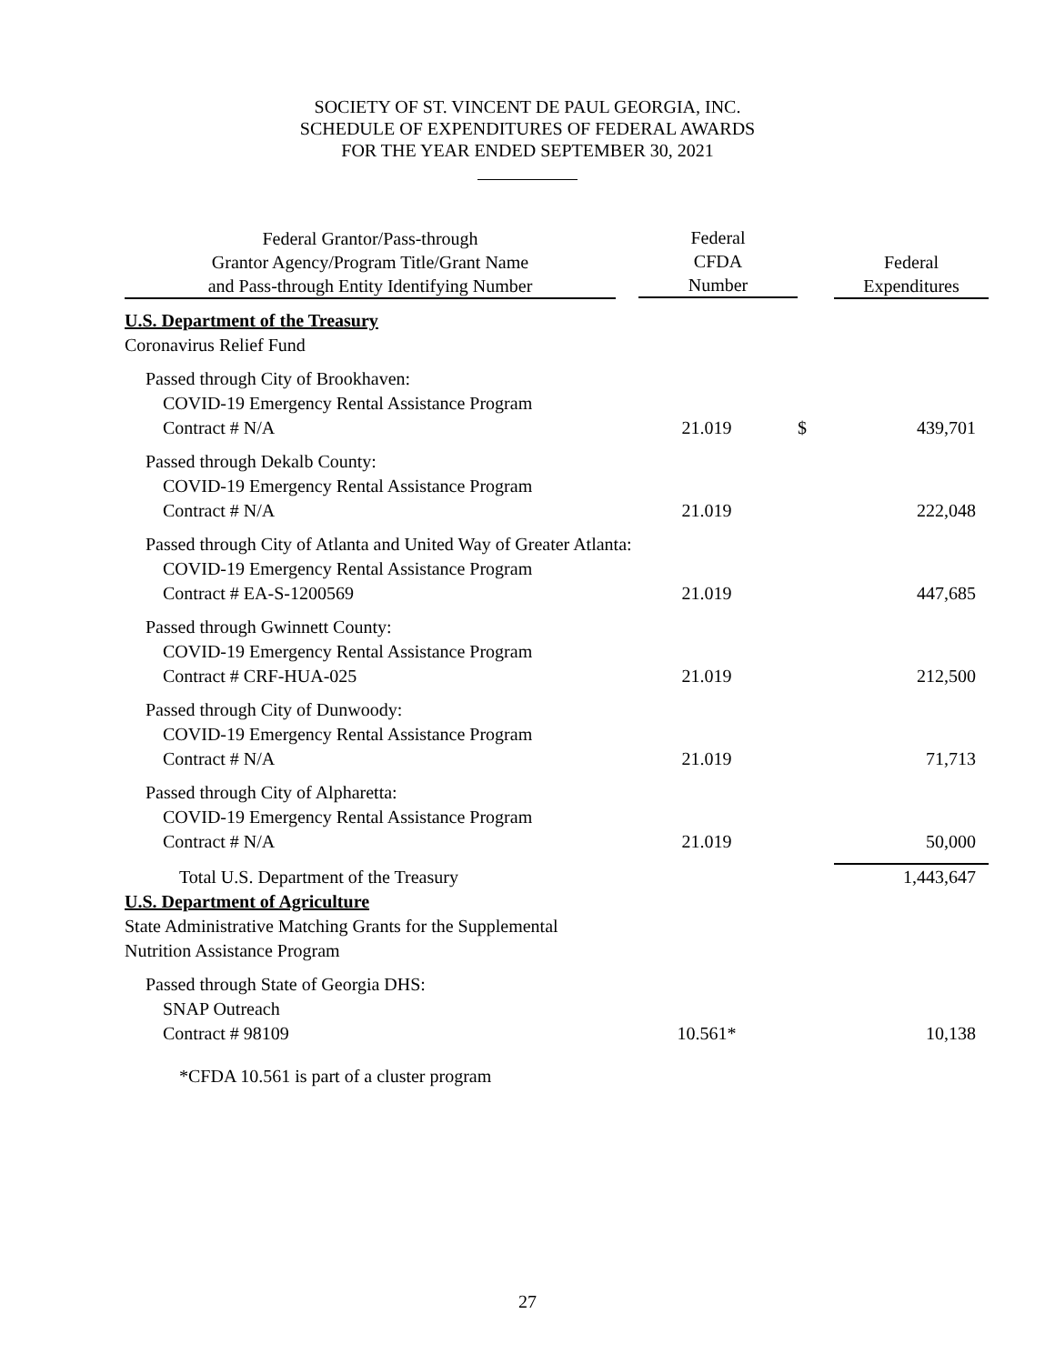SOCIETY OF ST. VINCENT DE PAUL GEORGIA, INC.
SCHEDULE OF EXPENDITURES OF FEDERAL AWARDS
FOR THE YEAR ENDED SEPTEMBER 30, 2021
| Federal Grantor/Pass-through Grantor Agency/Program Title/Grant Name and Pass-through Entity Identifying Number | Federal CFDA Number | | Federal Expenditures |
| --- | --- | --- | --- |
| U.S. Department of the Treasury | | | |
| Coronavirus Relief Fund | | | |
| Passed through City of Brookhaven: COVID-19 Emergency Rental Assistance Program Contract # N/A | 21.019 | $ | 439,701 |
| Passed through Dekalb County: COVID-19 Emergency Rental Assistance Program Contract # N/A | 21.019 | | 222,048 |
| Passed through City of Atlanta and United Way of Greater Atlanta: | | | |
| COVID-19 Emergency Rental Assistance Program Contract # EA-S-1200569 | 21.019 | | 447,685 |
| Passed through Gwinnett County: COVID-19 Emergency Rental Assistance Program Contract # CRF-HUA-025 | 21.019 | | 212,500 |
| Passed through City of Dunwoody: COVID-19 Emergency Rental Assistance Program Contract # N/A | 21.019 | | 71,713 |
| Passed through City of Alpharetta: COVID-19 Emergency Rental Assistance Program Contract # N/A | 21.019 | | 50,000 |
| Total U.S. Department of the Treasury | | | 1,443,647 |
| U.S. Department of Agriculture State Administrative Matching Grants for the Supplemental Nutrition Assistance Program | | | |
| Passed through State of Georgia DHS: SNAP Outreach Contract # 98109 | 10.561* | | 10,138 |
| *CFDA 10.561 is part of a cluster program | | | |
27